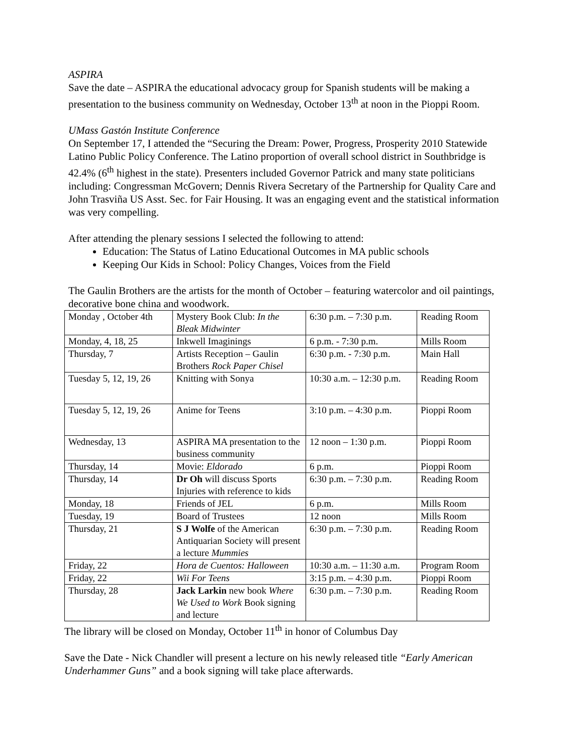ASPIRA
Save the date – ASPIRA the educational advocacy group for Spanish students will be making a presentation to the business community on Wednesday, October 13<sup>th</sup> at noon in the Pioppi Room.
UMass Gastón Institute Conference
On September 17, I attended the “Securing the Dream: Power, Progress, Prosperity 2010 Statewide Latino Public Policy Conference. The Latino proportion of overall school district in Southbridge is 42.4% (6<sup>th</sup> highest in the state). Presenters included Governor Patrick and many state politicians including: Congressman McGovern; Dennis Rivera Secretary of the Partnership for Quality Care and John Trasviña US Asst. Sec. for Fair Housing. It was an engaging event and the statistical information was very compelling.
After attending the plenary sessions I selected the following to attend:
Education: The Status of Latino Educational Outcomes in MA public schools
Keeping Our Kids in School: Policy Changes, Voices from the Field
The Gaulin Brothers are the artists for the month of October – featuring watercolor and oil paintings, decorative bone china and woodwork.
| Monday , October 4th | Mystery Book Club: In the Bleak Midwinter | 6:30 p.m. – 7:30 p.m. | Reading Room |
| Monday, 4, 18, 25 | Inkwell Imaginings | 6 p.m. - 7:30 p.m. | Mills Room |
| Thursday, 7 | Artists Reception – Gaulin Brothers Rock Paper Chisel | 6:30 p.m. - 7:30 p.m. | Main Hall |
| Tuesday 5, 12, 19, 26 | Knitting with Sonya | 10:30 a.m. – 12:30 p.m. | Reading Room |
| Tuesday 5, 12, 19, 26 | Anime for Teens | 3:10 p.m. – 4:30 p.m. | Pioppi Room |
| Wednesday, 13 | ASPIRA MA presentation to the business community | 12 noon – 1:30 p.m. | Pioppi Room |
| Thursday, 14 | Movie: Eldorado | 6 p.m. | Pioppi Room |
| Thursday, 14 | Dr Oh will discuss Sports Injuries with reference to kids | 6:30 p.m. – 7:30 p.m. | Reading Room |
| Monday, 18 | Friends of JEL | 6 p.m. | Mills Room |
| Tuesday, 19 | Board of Trustees | 12 noon | Mills Room |
| Thursday, 21 | S J Wolfe of the American Antiquarian Society will present a lecture Mummies | 6:30 p.m. – 7:30 p.m. | Reading Room |
| Friday, 22 | Hora de Cuentos: Halloween | 10:30 a.m. – 11:30 a.m. | Program Room |
| Friday, 22 | Wii For Teens | 3:15 p.m. – 4:30 p.m. | Pioppi Room |
| Thursday, 28 | Jack Larkin new book Where We Used to Work Book signing and lecture | 6:30 p.m. – 7:30 p.m. | Reading Room |
The library will be closed on Monday, October 11<sup>th</sup> in honor of Columbus Day
Save the Date - Nick Chandler will present a lecture on his newly released title “Early American Underhammer Guns” and a book signing will take place afterwards.